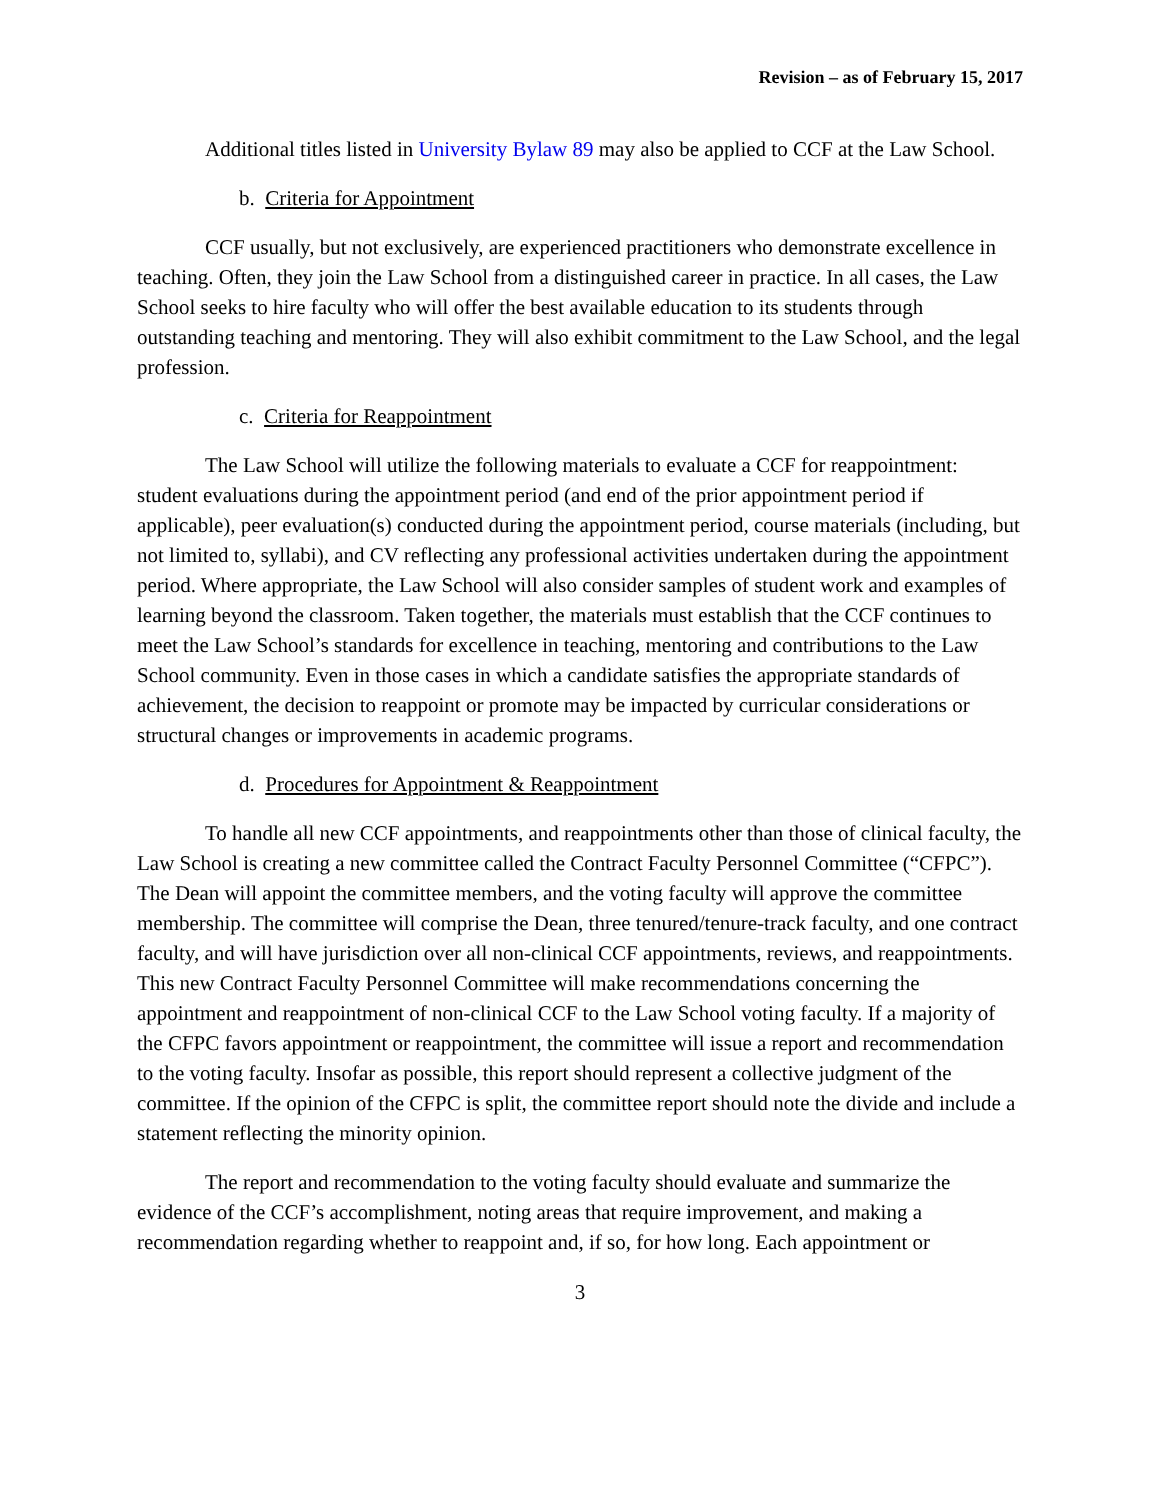Revision – as of February 15, 2017
Additional titles listed in University Bylaw 89 may also be applied to CCF at the Law School.
b. Criteria for Appointment
CCF usually, but not exclusively, are experienced practitioners who demonstrate excellence in teaching. Often, they join the Law School from a distinguished career in practice. In all cases, the Law School seeks to hire faculty who will offer the best available education to its students through outstanding teaching and mentoring. They will also exhibit commitment to the Law School, and the legal profession.
c. Criteria for Reappointment
The Law School will utilize the following materials to evaluate a CCF for reappointment: student evaluations during the appointment period (and end of the prior appointment period if applicable), peer evaluation(s) conducted during the appointment period, course materials (including, but not limited to, syllabi), and CV reflecting any professional activities undertaken during the appointment period. Where appropriate, the Law School will also consider samples of student work and examples of learning beyond the classroom. Taken together, the materials must establish that the CCF continues to meet the Law School’s standards for excellence in teaching, mentoring and contributions to the Law School community. Even in those cases in which a candidate satisfies the appropriate standards of achievement, the decision to reappoint or promote may be impacted by curricular considerations or structural changes or improvements in academic programs.
d. Procedures for Appointment & Reappointment
To handle all new CCF appointments, and reappointments other than those of clinical faculty, the Law School is creating a new committee called the Contract Faculty Personnel Committee (“CFPC”). The Dean will appoint the committee members, and the voting faculty will approve the committee membership. The committee will comprise the Dean, three tenured/tenure-track faculty, and one contract faculty, and will have jurisdiction over all non-clinical CCF appointments, reviews, and reappointments. This new Contract Faculty Personnel Committee will make recommendations concerning the appointment and reappointment of non-clinical CCF to the Law School voting faculty. If a majority of the CFPC favors appointment or reappointment, the committee will issue a report and recommendation to the voting faculty. Insofar as possible, this report should represent a collective judgment of the committee. If the opinion of the CFPC is split, the committee report should note the divide and include a statement reflecting the minority opinion.
The report and recommendation to the voting faculty should evaluate and summarize the evidence of the CCF’s accomplishment, noting areas that require improvement, and making a recommendation regarding whether to reappoint and, if so, for how long. Each appointment or
3